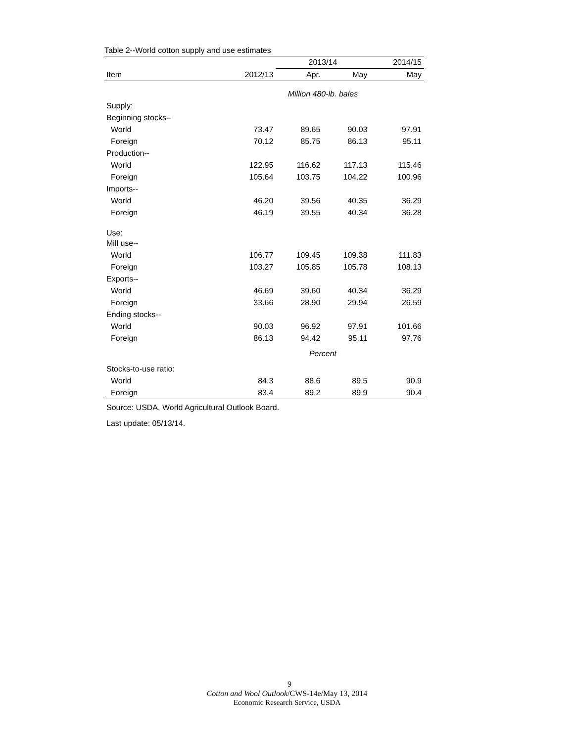Table 2--World cotton supply and use estimates
| | | 2013/14 | | 2014/15 |
| --- | --- | --- | --- | --- |
| Item | 2012/13 | Apr. | May | May |
| | Million 480-lb. bales | | | |
| Supply: | | | | |
| Beginning stocks-- | | | | |
| World | 73.47 | 89.65 | 90.03 | 97.91 |
| Foreign | 70.12 | 85.75 | 86.13 | 95.11 |
| Production-- | | | | |
| World | 122.95 | 116.62 | 117.13 | 115.46 |
| Foreign | 105.64 | 103.75 | 104.22 | 100.96 |
| Imports-- | | | | |
| World | 46.20 | 39.56 | 40.35 | 36.29 |
| Foreign | 46.19 | 39.55 | 40.34 | 36.28 |
| Use: | | | | |
| Mill use-- | | | | |
| World | 106.77 | 109.45 | 109.38 | 111.83 |
| Foreign | 103.27 | 105.85 | 105.78 | 108.13 |
| Exports-- | | | | |
| World | 46.69 | 39.60 | 40.34 | 36.29 |
| Foreign | 33.66 | 28.90 | 29.94 | 26.59 |
| Ending stocks-- | | | | |
| World | 90.03 | 96.92 | 97.91 | 101.66 |
| Foreign | 86.13 | 94.42 | 95.11 | 97.76 |
| | Percent | | | |
| Stocks-to-use ratio: | | | | |
| World | 84.3 | 88.6 | 89.5 | 90.9 |
| Foreign | 83.4 | 89.2 | 89.9 | 90.4 |
Source: USDA, World Agricultural Outlook Board.
Last update: 05/13/14.
9
Cotton and Wool Outlook/CWS-14e/May 13, 2014
Economic Research Service, USDA